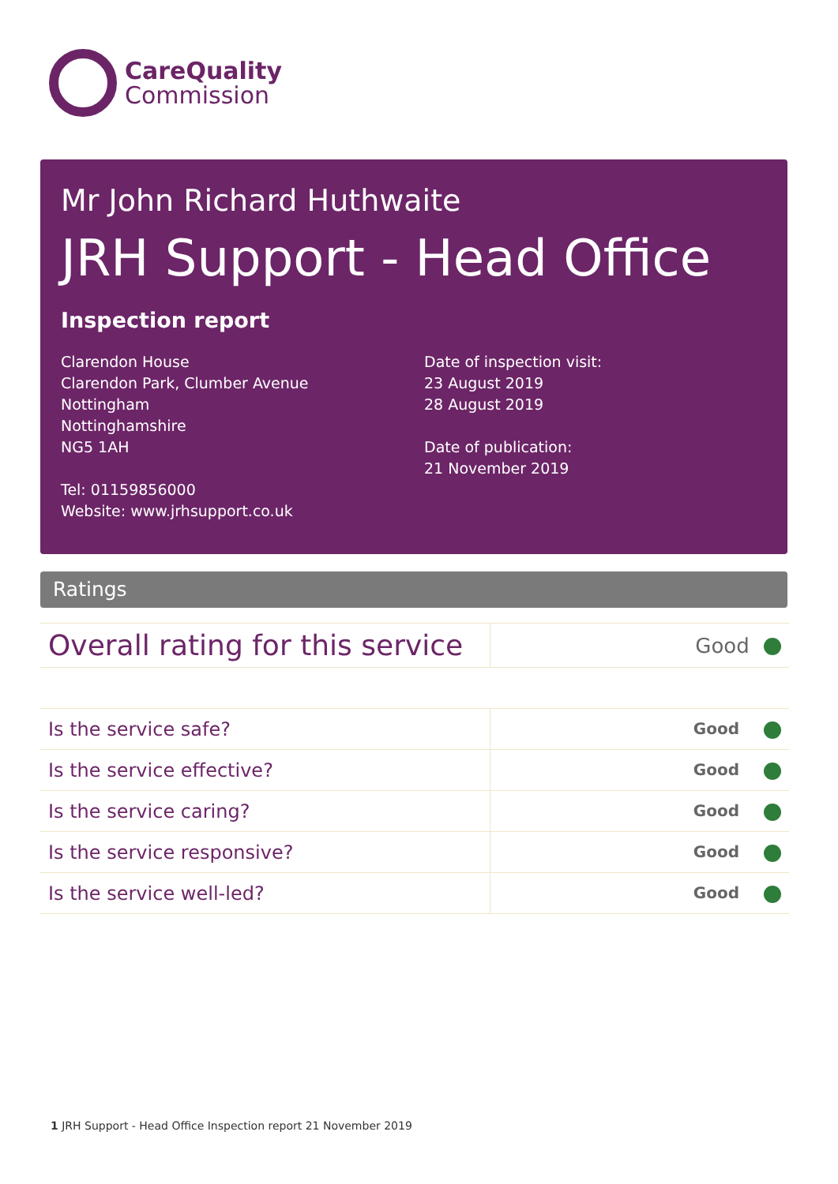CareQuality
Commission
Mr John Richard Huthwaite
JRH Support - Head Office
Inspection report
Clarendon House
Clarendon Park, Clumber Avenue
Nottingham
Nottinghamshire
NG5 1AH
Tel: 01159856000
Website: www.jrhsupport.co.uk
Date of inspection visit:
23 August 2019
28 August 2019
Date of publication:
21 November 2019
Ratings
| Overall rating for this service | Good |
| Is the service safe? | Good |
| Is the service effective? | Good |
| Is the service caring? | Good |
| Is the service responsive? | Good |
| Is the service well-led? | Good |
1 JRH Support - Head Office Inspection report 21 November 2019